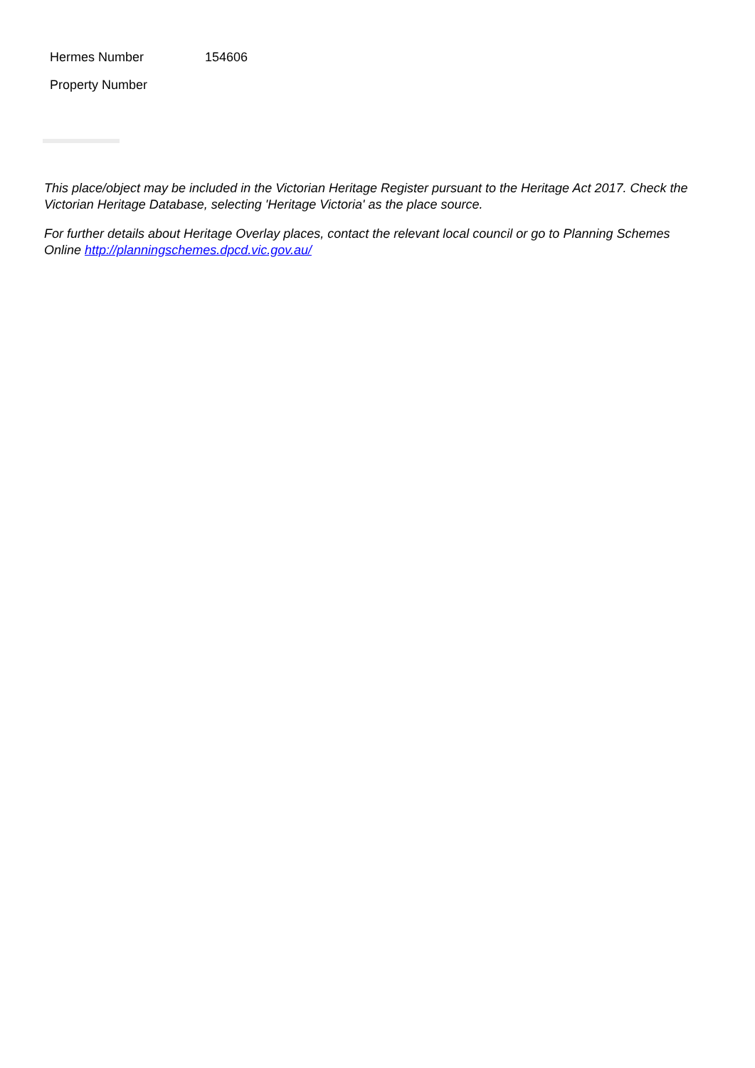| Hermes Number | 154606 |
| Property Number | |
This place/object may be included in the Victorian Heritage Register pursuant to the Heritage Act 2017. Check the Victorian Heritage Database, selecting 'Heritage Victoria' as the place source.
For further details about Heritage Overlay places, contact the relevant local council or go to Planning Schemes Online http://planningschemes.dpcd.vic.gov.au/